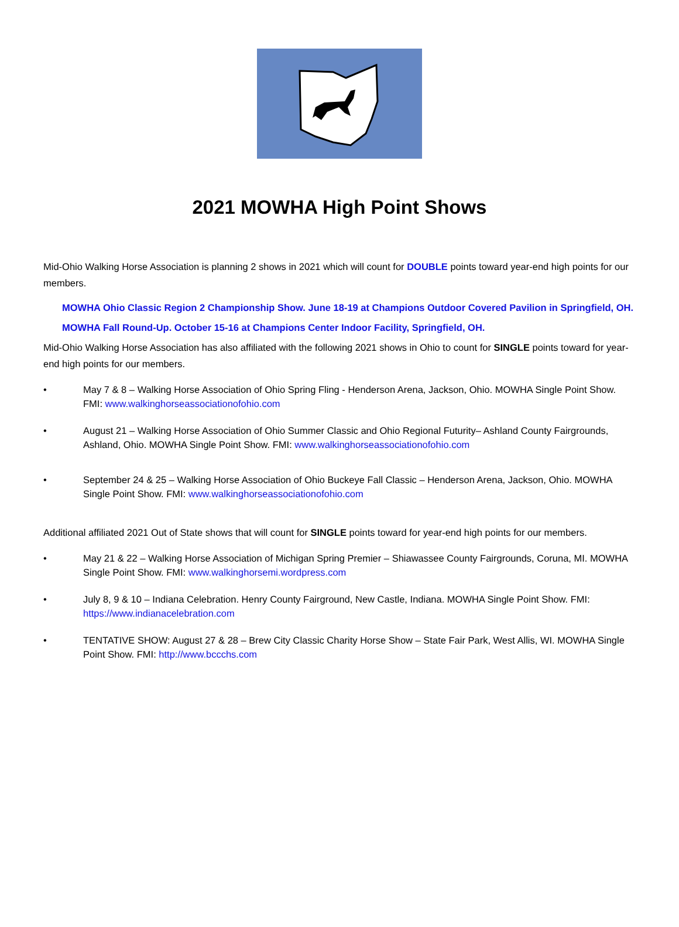2021 MOWHA High Point Shows
Mid-Ohio Walking Horse Association is planning 2 shows in 2021 which will count for DOUBLE points toward year-end high points for our members.
MOWHA Ohio Classic Region 2 Championship Show. June 18-19 at Champions Outdoor Covered Pavilion in Springfield, OH.
MOWHA Fall Round-Up. October 15-16 at Champions Center Indoor Facility, Springfield, OH.
Mid-Ohio Walking Horse Association has also affiliated with the following 2021 shows in Ohio to count for SINGLE points toward for year-end high points for our members.
• May 7 & 8 – Walking Horse Association of Ohio Spring Fling - Henderson Arena, Jackson, Ohio. MOWHA Single Point Show. FMI: www.walkinghorseassociationofohio.com
• August 21 – Walking Horse Association of Ohio Summer Classic and Ohio Regional Futurity– Ashland County Fairgrounds, Ashland, Ohio. MOWHA Single Point Show. FMI: www.walkinghorseassociationofohio.com
• September 24 & 25 – Walking Horse Association of Ohio Buckeye Fall Classic – Henderson Arena, Jackson, Ohio. MOWHA Single Point Show. FMI: www.walkinghorseassociationofohio.com
Additional affiliated 2021 Out of State shows that will count for SINGLE points toward for year-end high points for our members.
• May 21 & 22 – Walking Horse Association of Michigan Spring Premier – Shiawassee County Fairgrounds, Coruna, MI. MOWHA Single Point Show. FMI: www.walkinghorsemi.wordpress.com
• July 8, 9 & 10 – Indiana Celebration. Henry County Fairground, New Castle, Indiana. MOWHA Single Point Show. FMI: https://www.indianacelebration.com
• TENTATIVE SHOW: August 27 & 28 – Brew City Classic Charity Horse Show – State Fair Park, West Allis, WI. MOWHA Single Point Show. FMI: http://www.bccchs.com